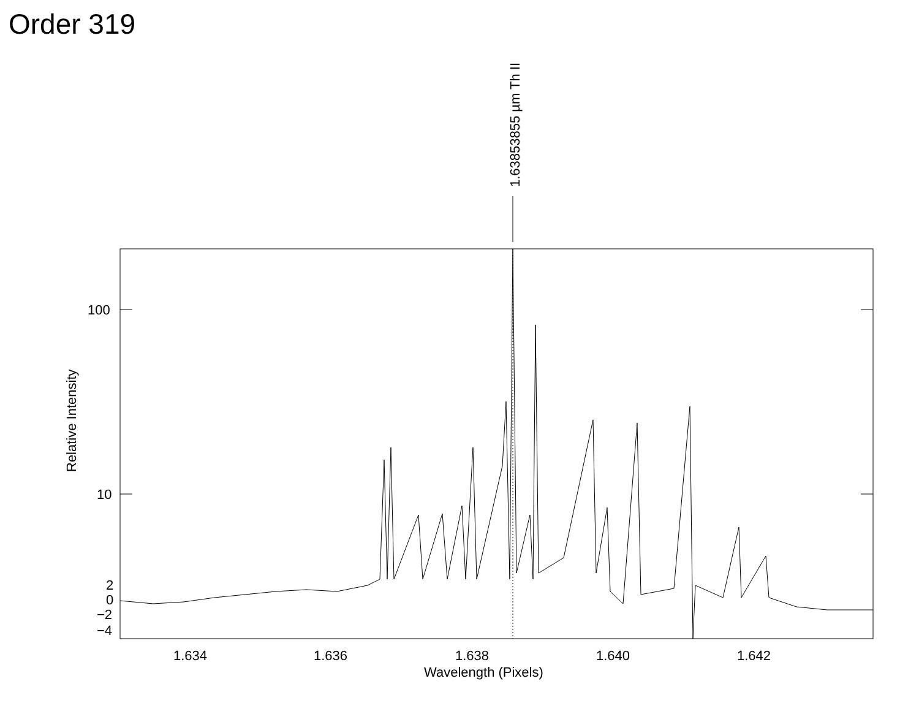Order 319
1.63853855 µm Th II
100
10
2
0
−2
−4
1.634
1.636
1.638
1.640
1.642
Wavelength (Pixels)
Relative Intensity